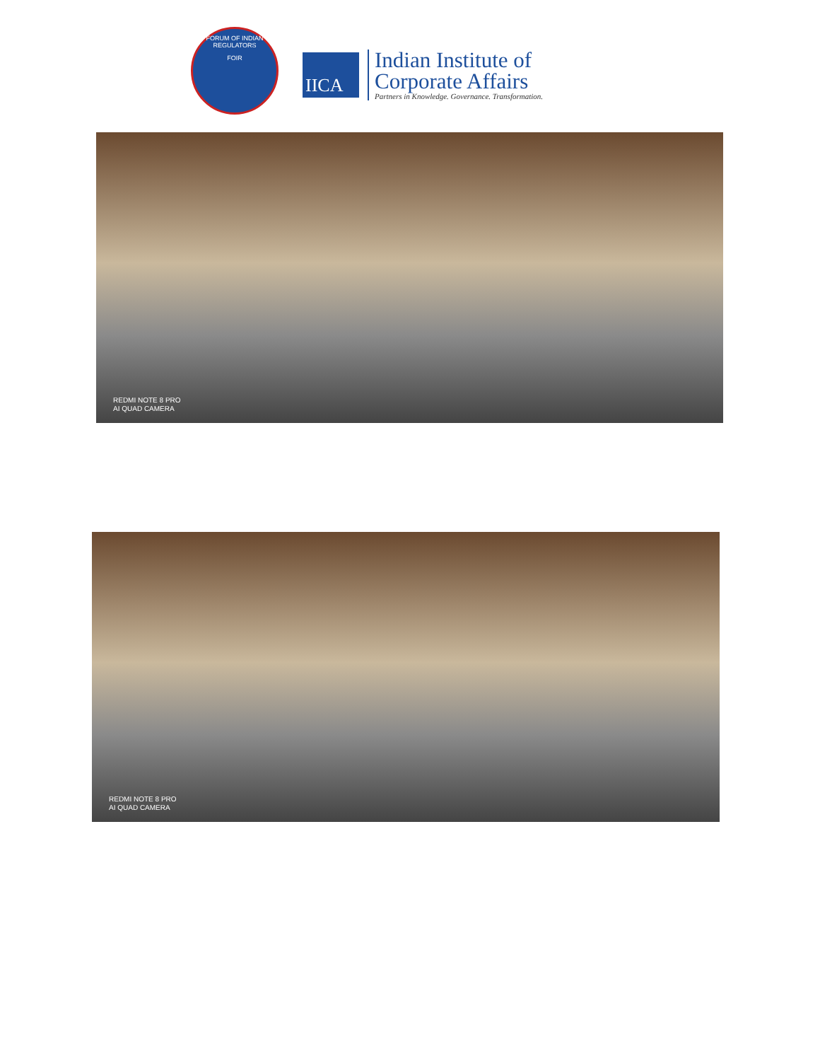FORUM OF INDIAN REGULATORS
FOIR
IICA
Indian Institute of
Corporate Affairs
Partners in Knowledge. Governance. Transformation.
REDMI NOTE 8 PRO
AI QUAD CAMERA
REDMI NOTE 8 PRO
AI QUAD CAMERA